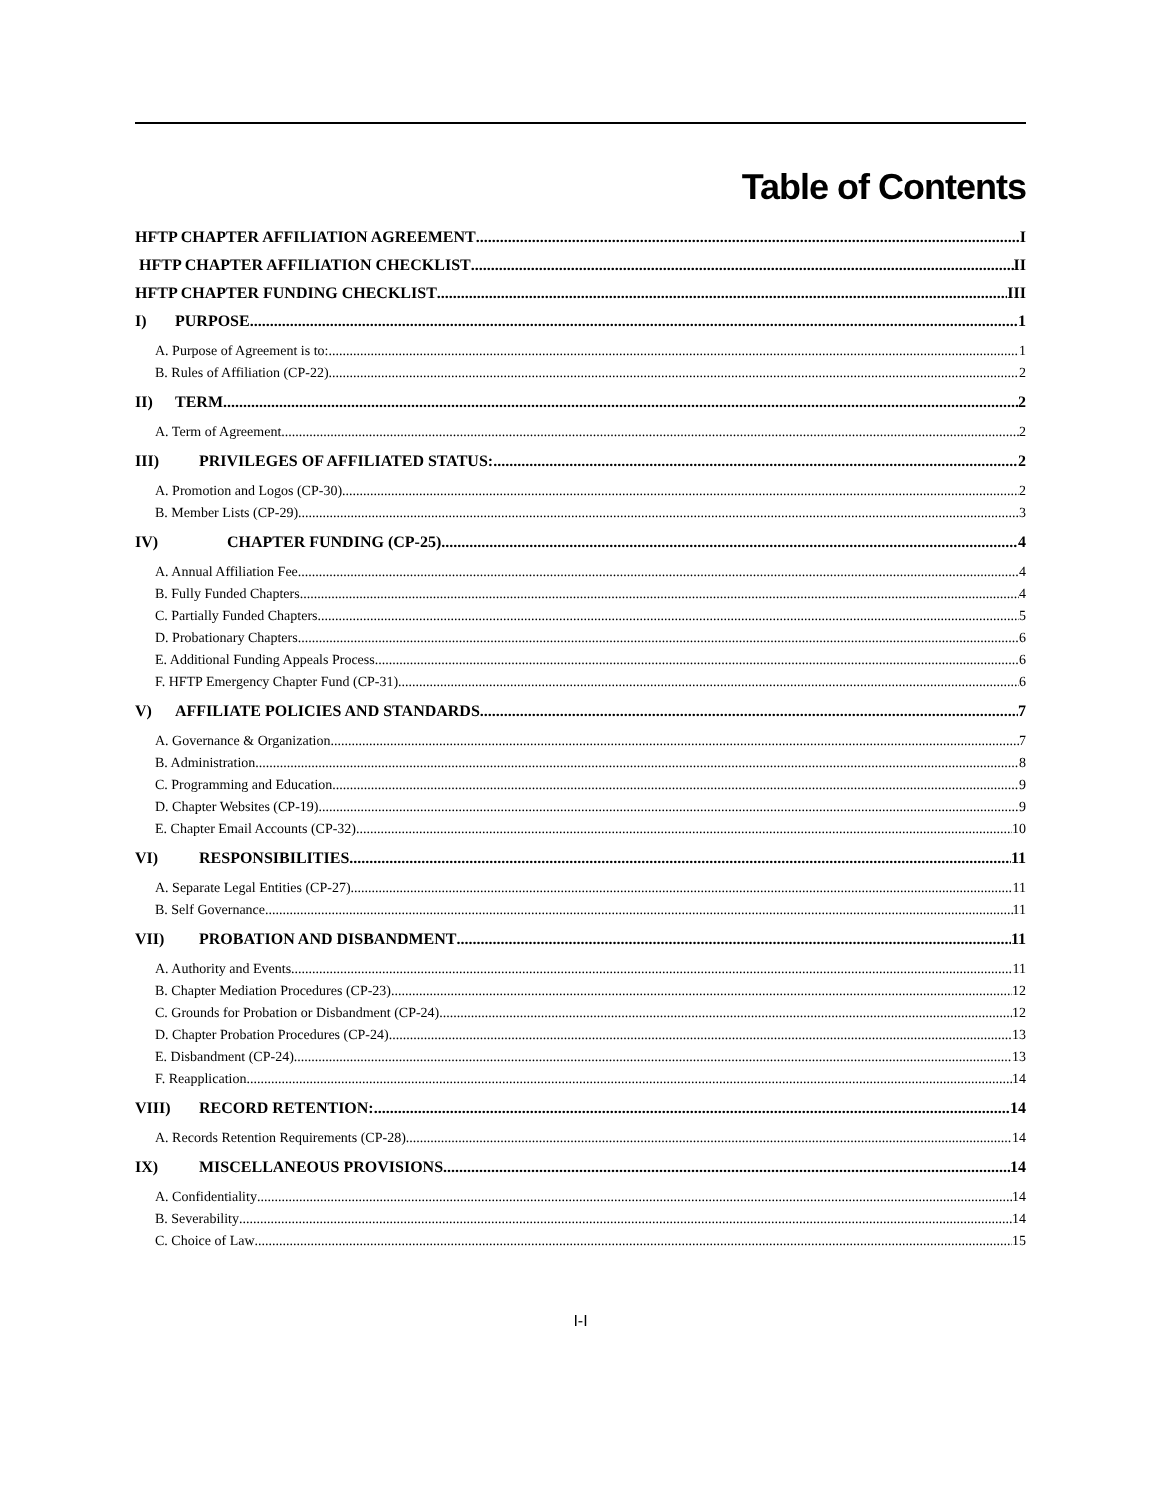Table of Contents
HFTP CHAPTER AFFILIATION AGREEMENT I
HFTP CHAPTER AFFILIATION CHECKLIST II
HFTP CHAPTER FUNDING CHECKLIST III
I) PURPOSE 1
A. Purpose of Agreement is to: 1
B. Rules of Affiliation (CP-22) 2
II) TERM 2
A. Term of Agreement 2
III) PRIVILEGES OF AFFILIATED STATUS: 2
A. Promotion and Logos (CP-30) 2
B. Member Lists (CP-29) 3
IV) CHAPTER FUNDING (CP-25) 4
A. Annual Affiliation Fee 4
B. Fully Funded Chapters 4
C. Partially Funded Chapters 5
D. Probationary Chapters 6
E. Additional Funding Appeals Process 6
F. HFTP Emergency Chapter Fund (CP-31) 6
V) AFFILIATE POLICIES AND STANDARDS 7
A. Governance & Organization 7
B. Administration 8
C. Programming and Education 9
D. Chapter Websites (CP-19) 9
E. Chapter Email Accounts (CP-32) 10
VI) RESPONSIBILITIES 11
A. Separate Legal Entities (CP-27) 11
B. Self Governance 11
VII) PROBATION AND DISBANDMENT 11
A. Authority and Events 11
B. Chapter Mediation Procedures (CP-23) 12
C. Grounds for Probation or Disbandment (CP-24) 12
D. Chapter Probation Procedures (CP-24) 13
E. Disbandment (CP-24) 13
F. Reapplication 14
VIII) RECORD RETENTION: 14
A. Records Retention Requirements (CP-28) 14
IX) MISCELLANEOUS PROVISIONS 14
A. Confidentiality 14
B. Severability 14
C. Choice of Law 15
I-I